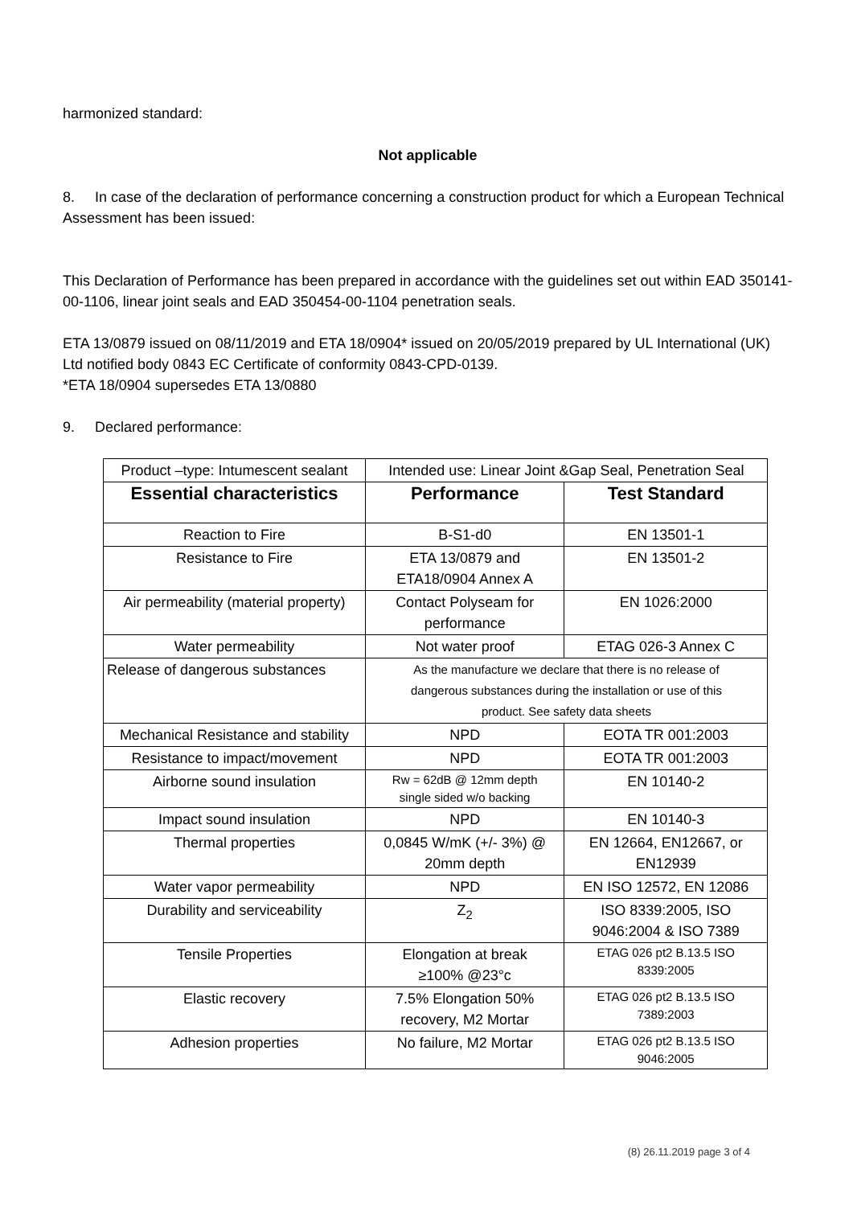harmonized standard:
Not applicable
8. In case of the declaration of performance concerning a construction product for which a European Technical Assessment has been issued:
This Declaration of Performance has been prepared in accordance with the guidelines set out within EAD 350141-00-1106, linear joint seals and EAD 350454-00-1104 penetration seals.
ETA 13/0879 issued on 08/11/2019 and ETA 18/0904* issued on 20/05/2019 prepared by UL International (UK) Ltd notified body 0843 EC Certificate of conformity 0843-CPD-0139.
*ETA 18/0904 supersedes ETA 13/0880
9. Declared performance:
| Product –type: Intumescent sealant | Intended use: Linear Joint &Gap Seal, Penetration Seal | |
| Essential characteristics | Performance | Test Standard |
| Reaction to Fire | B-S1-d0 | EN 13501-1 |
| Resistance to Fire | ETA 13/0879 and ETA18/0904 Annex A | EN 13501-2 |
| Air permeability (material property) | Contact Polyseam for performance | EN 1026:2000 |
| Water permeability | Not water proof | ETAG 026-3 Annex C |
| Release of dangerous substances | As the manufacture we declare that there is no release of dangerous substances during the installation or use of this product. See safety data sheets | |
| Mechanical Resistance and stability | NPD | EOTA TR 001:2003 |
| Resistance to impact/movement | NPD | EOTA TR 001:2003 |
| Airborne sound insulation | Rw = 62dB @ 12mm depth single sided w/o backing | EN 10140-2 |
| Impact sound insulation | NPD | EN 10140-3 |
| Thermal properties | 0,0845 W/mK (+/- 3%) @ 20mm depth | EN 12664, EN12667, or EN12939 |
| Water vapor permeability | NPD | EN ISO 12572, EN 12086 |
| Durability and serviceability | Z<sub>2</sub> | ISO 8339:2005, ISO 9046:2004 & ISO 7389 |
| Tensile Properties | Elongation at break ≥100% @23°c | ETAG 026 pt2 B.13.5 ISO 8339:2005 |
| Elastic recovery | 7.5% Elongation 50% recovery, M2 Mortar | ETAG 026 pt2 B.13.5 ISO 7389:2003 |
| Adhesion properties | No failure, M2 Mortar | ETAG 026 pt2 B.13.5 ISO 9046:2005 |
(8) 26.11.2019 page 3 of 4